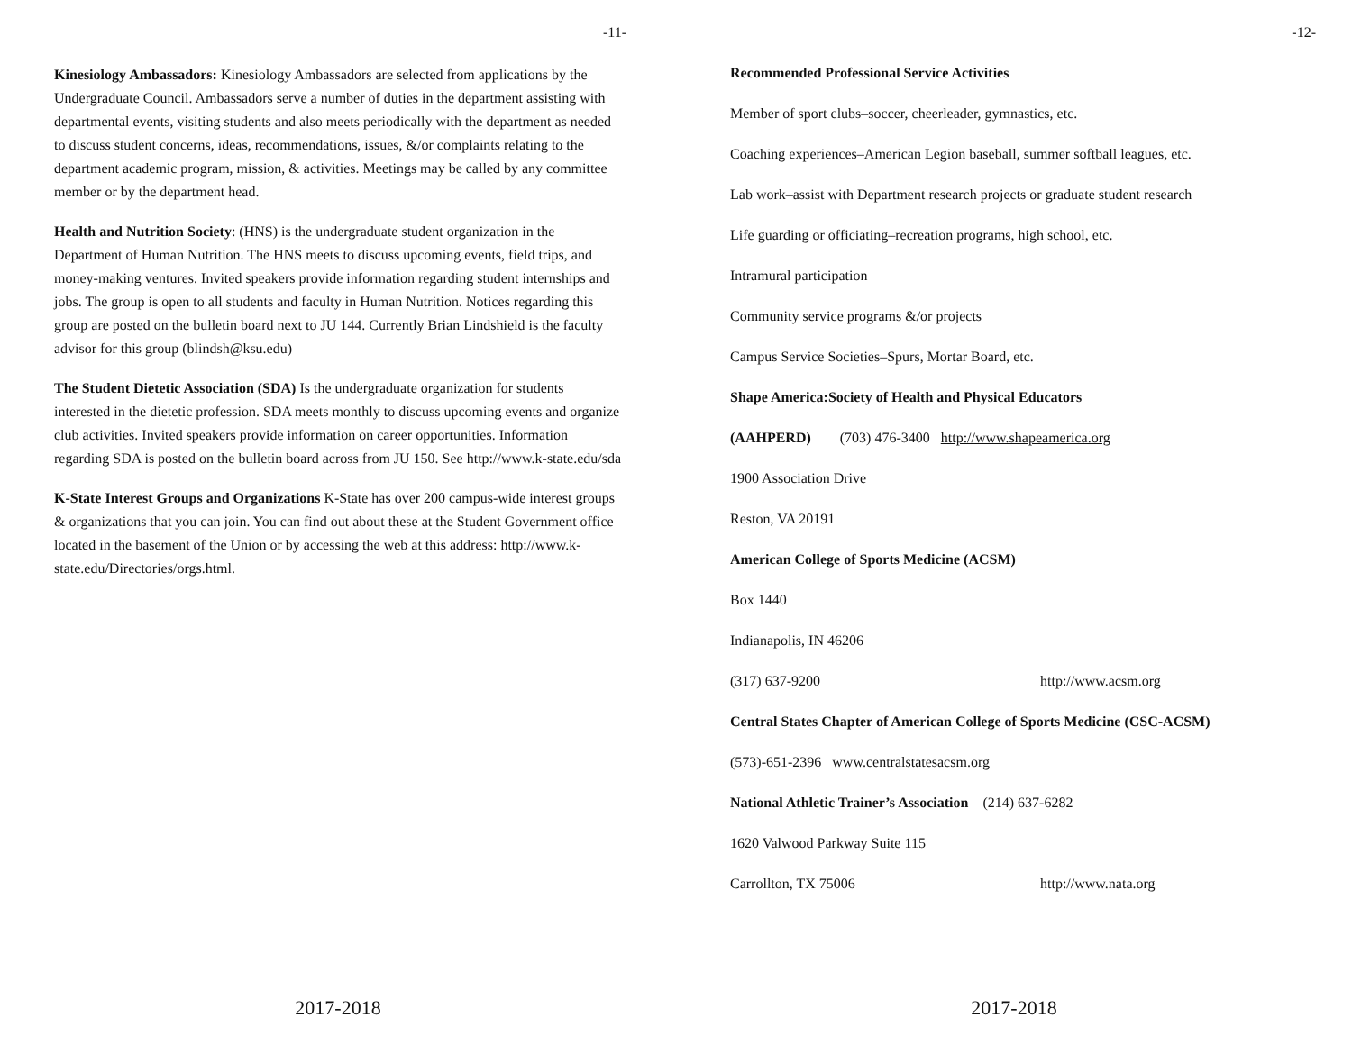-11-
Kinesiology Ambassadors: Kinesiology Ambassadors are selected from applications by the Undergraduate Council. Ambassadors serve a number of duties in the department assisting with departmental events, visiting students and also meets periodically with the department as needed to discuss student concerns, ideas, recommendations, issues, &/or complaints relating to the department academic program, mission, & activities. Meetings may be called by any committee member or by the department head.
Health and Nutrition Society: (HNS) is the undergraduate student organization in the Department of Human Nutrition. The HNS meets to discuss upcoming events, field trips, and money-making ventures. Invited speakers provide information regarding student internships and jobs. The group is open to all students and faculty in Human Nutrition. Notices regarding this group are posted on the bulletin board next to JU 144. Currently Brian Lindshield is the faculty advisor for this group (blindsh@ksu.edu)
The Student Dietetic Association (SDA) Is the undergraduate organization for students interested in the dietetic profession. SDA meets monthly to discuss upcoming events and organize club activities. Invited speakers provide information on career opportunities. Information regarding SDA is posted on the bulletin board across from JU 150. See http://www.k-state.edu/sda
K-State Interest Groups and Organizations K-State has over 200 campus-wide interest groups & organizations that you can join. You can find out about these at the Student Government office located in the basement of the Union or by accessing the web at this address: http://www.k-state.edu/Directories/orgs.html.
2017-2018
-12-
Recommended Professional Service Activities
Member of sport clubs–soccer, cheerleader, gymnastics, etc.
Coaching experiences–American Legion baseball, summer softball leagues, etc.
Lab work–assist with Department research projects or graduate student research
Life guarding or officiating–recreation programs, high school, etc.
Intramural participation
Community service programs &/or projects
Campus Service Societies–Spurs, Mortar Board, etc.
Shape America:Society of Health and Physical Educators
(AAHPERD) (703) 476-3400 http://www.shapeamerica.org
1900 Association Drive
Reston, VA 20191
American College of Sports Medicine (ACSM)
Box 1440
Indianapolis, IN 46206
(317) 637-9200 http://www.acsm.org
Central States Chapter of American College of Sports Medicine (CSC-ACSM)
(573)-651-2396 www.centralstatesacsm.org
National Athletic Trainer’s Association (214) 637-6282
1620 Valwood Parkway Suite 115
Carrollton, TX 75006 http://www.nata.org
2017-2018